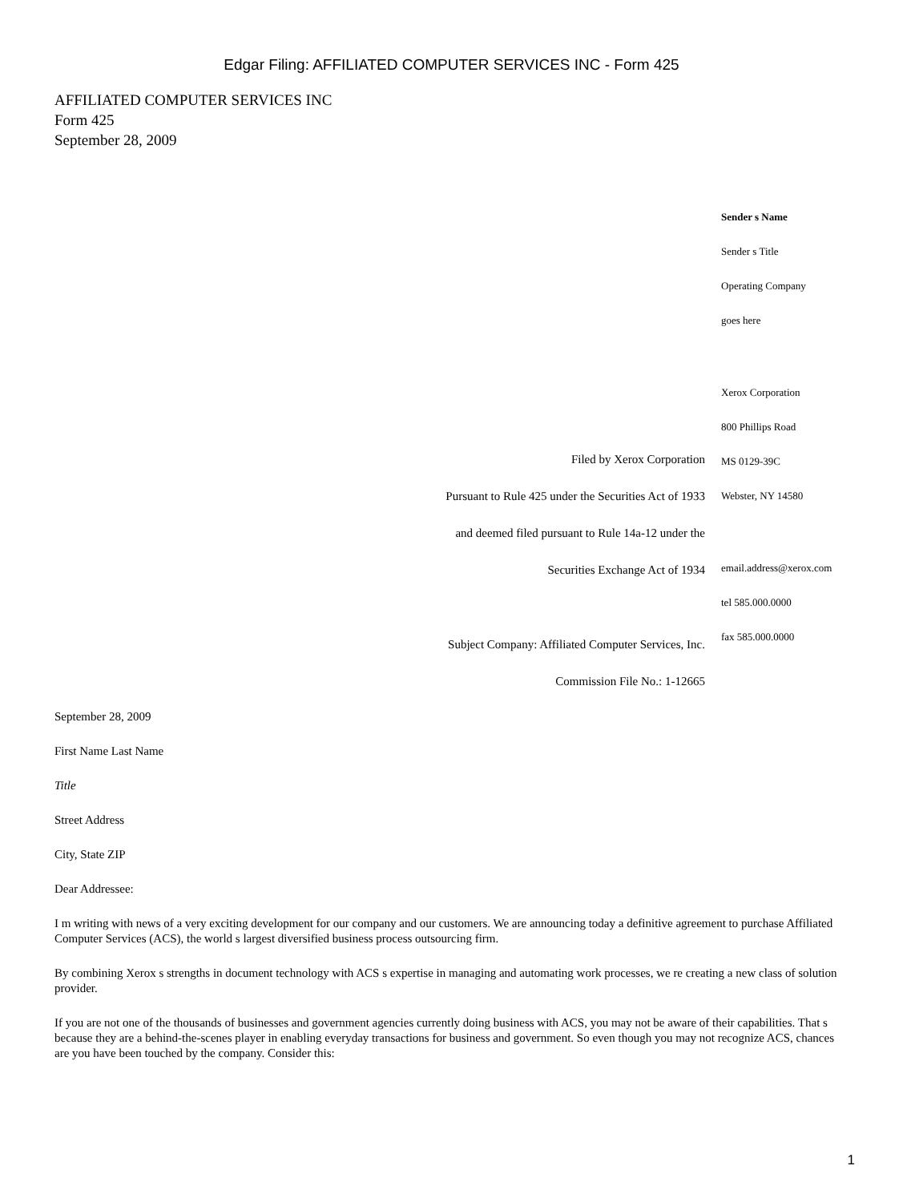Edgar Filing: AFFILIATED COMPUTER SERVICES INC - Form 425
AFFILIATED COMPUTER SERVICES INC
Form 425
September 28, 2009
Filed by Xerox Corporation
Pursuant to Rule 425 under the Securities Act of 1933
and deemed filed pursuant to Rule 14a-12 under the
Securities Exchange Act of 1934
Subject Company: Affiliated Computer Services, Inc.
Commission File No.: 1-12665
Sender s Name
Sender s Title
Operating Company
goes here
Xerox Corporation
800 Phillips Road
MS 0129-39C
Webster, NY 14580
email.address@xerox.com
tel 585.000.0000
fax 585.000.0000
September 28, 2009
First Name Last Name
Title
Street Address
City, State ZIP
Dear Addressee:
I m writing with news of a very exciting development for our company and our customers. We are announcing today a definitive agreement to purchase Affiliated Computer Services (ACS), the world s largest diversified business process outsourcing firm.
By combining Xerox s strengths in document technology with ACS s expertise in managing and automating work processes, we re creating a new class of solution provider.
If you are not one of the thousands of businesses and government agencies currently doing business with ACS, you may not be aware of their capabilities. That s because they are a behind-the-scenes player in enabling everyday transactions for business and government. So even though you may not recognize ACS, chances are you have been touched by the company. Consider this:
1